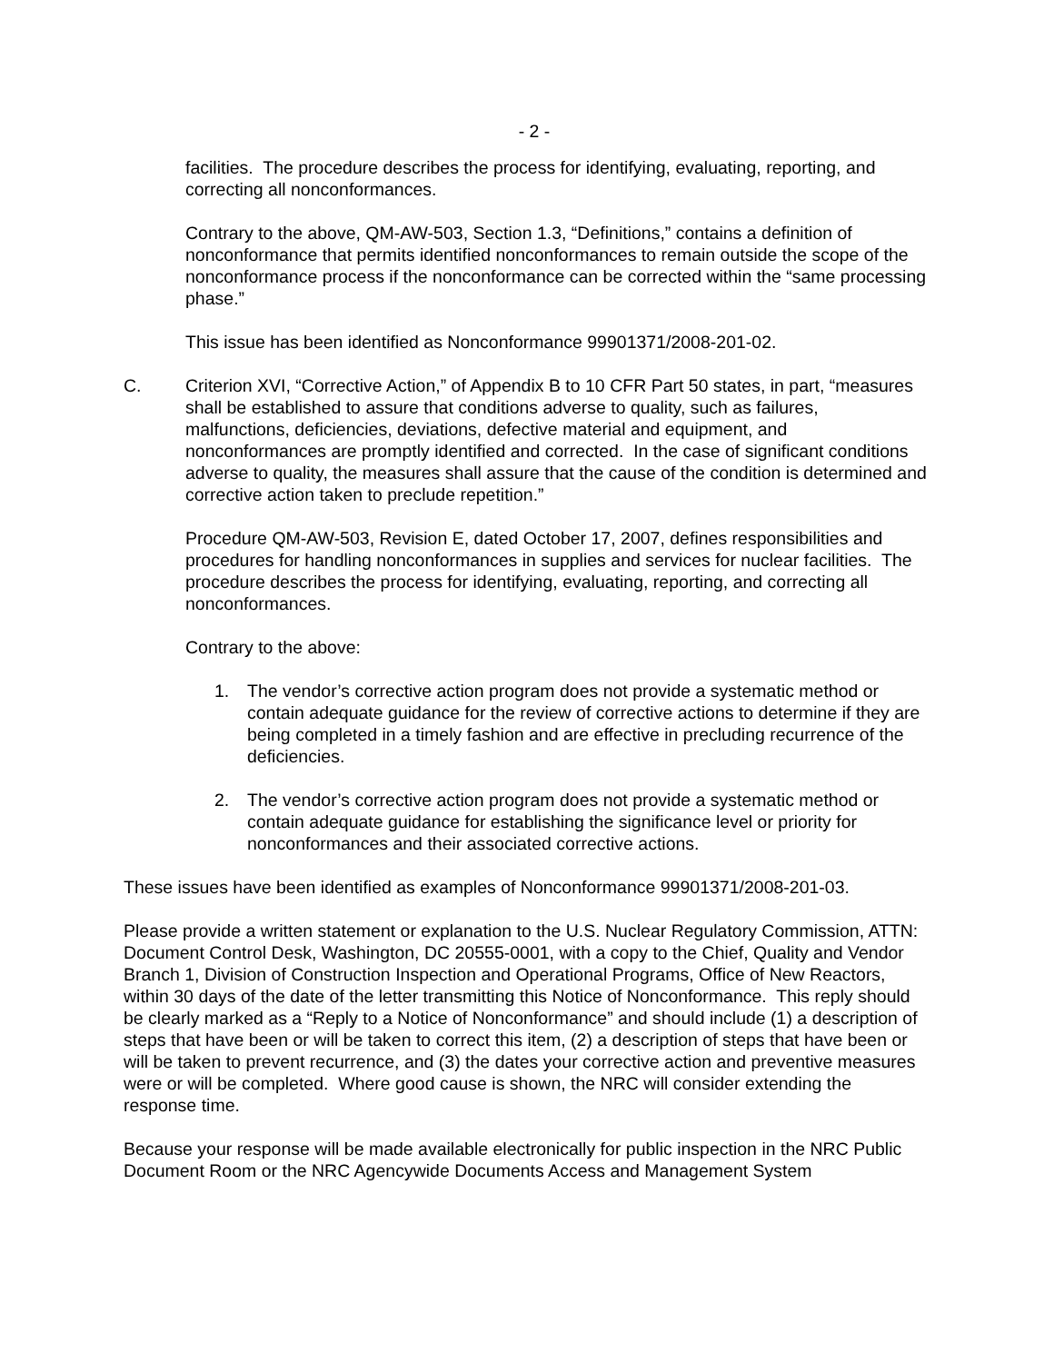- 2 -
facilities. The procedure describes the process for identifying, evaluating, reporting, and correcting all nonconformances.
Contrary to the above, QM-AW-503, Section 1.3, “Definitions,” contains a definition of nonconformance that permits identified nonconformances to remain outside the scope of the nonconformance process if the nonconformance can be corrected within the “same processing phase.”
This issue has been identified as Nonconformance 99901371/2008-201-02.
C. Criterion XVI, “Corrective Action,” of Appendix B to 10 CFR Part 50 states, in part, “measures shall be established to assure that conditions adverse to quality, such as failures, malfunctions, deficiencies, deviations, defective material and equipment, and nonconformances are promptly identified and corrected. In the case of significant conditions adverse to quality, the measures shall assure that the cause of the condition is determined and corrective action taken to preclude repetition.”
Procedure QM-AW-503, Revision E, dated October 17, 2007, defines responsibilities and procedures for handling nonconformances in supplies and services for nuclear facilities. The procedure describes the process for identifying, evaluating, reporting, and correcting all nonconformances.
Contrary to the above:
1. The vendor’s corrective action program does not provide a systematic method or contain adequate guidance for the review of corrective actions to determine if they are being completed in a timely fashion and are effective in precluding recurrence of the deficiencies.
2. The vendor’s corrective action program does not provide a systematic method or contain adequate guidance for establishing the significance level or priority for nonconformances and their associated corrective actions.
These issues have been identified as examples of Nonconformance 99901371/2008-201-03.
Please provide a written statement or explanation to the U.S. Nuclear Regulatory Commission, ATTN: Document Control Desk, Washington, DC 20555-0001, with a copy to the Chief, Quality and Vendor Branch 1, Division of Construction Inspection and Operational Programs, Office of New Reactors, within 30 days of the date of the letter transmitting this Notice of Nonconformance. This reply should be clearly marked as a “Reply to a Notice of Nonconformance” and should include (1) a description of steps that have been or will be taken to correct this item, (2) a description of steps that have been or will be taken to prevent recurrence, and (3) the dates your corrective action and preventive measures were or will be completed. Where good cause is shown, the NRC will consider extending the response time.
Because your response will be made available electronically for public inspection in the NRC Public Document Room or the NRC Agencywide Documents Access and Management System